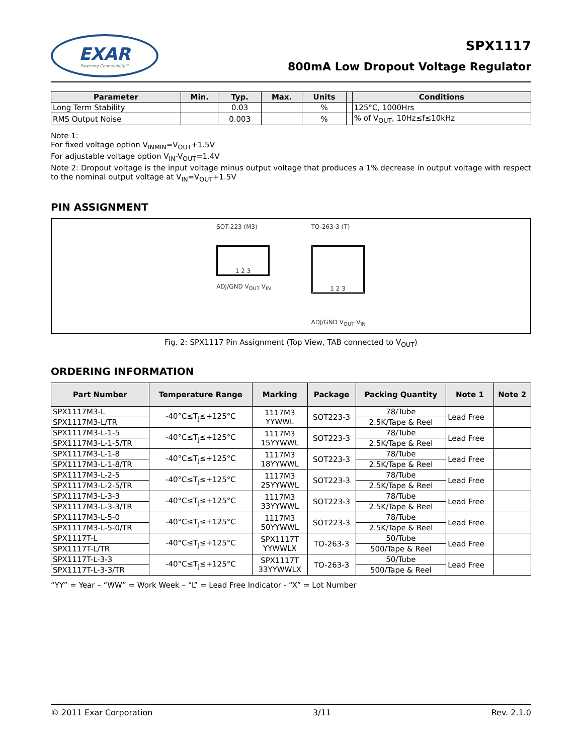EXAR
Powering Connectivity™
SPX1117
800mA Low Dropout Voltage Regulator
| Parameter | Min. | Typ. | Max. | Units | | Conditions |
| --- | --- | --- | --- | --- | --- | --- |
| Long Term Stability | | 0.03 | | % | | 125°C, 1000Hrs |
| RMS Output Noise | | 0.003 | | % | | % of V<sub>OUT</sub>, 10Hz≤f≤10kHz |
Note 1:
For fixed voltage option V<sub>INMIN</sub>=V<sub>OUT</sub>+1.5V
For adjustable voltage option V<sub>IN</sub>-V<sub>OUT</sub>=1.4V
Note 2: Dropout voltage is the input voltage minus output voltage that produces a 1% decrease in output voltage with respect to the nominal output voltage at V<sub>IN</sub>=V<sub>OUT</sub>+1.5V
PIN ASSIGNMENT
SOT-223 (M3)
1 2 3
ADJ/GND V<sub>OUT</sub> V<sub>IN</sub>
TO-263-3 (T)
1 2 3
ADJ/GND V<sub>OUT</sub> V<sub>IN</sub>
Fig. 2: SPX1117 Pin Assignment (Top View, TAB connected to V<sub>OUT</sub>)
ORDERING INFORMATION
| Part Number | Temperature Range | Marking | Package | Packing Quantity | Note 1 | Note 2 |
| --- | --- | --- | --- | --- | --- | --- |
| SPX1117M3-L | -40°C≤T<sub>J</sub>≤+125°C | 1117M3 YYWWL | SOT223-3 | 78/Tube | Lead Free | |
| SPX1117M3-L/TR | | | | 2.5K/Tape & Reel | | |
| SPX1117M3-L-1-5 | -40°C≤T<sub>J</sub>≤+125°C | 1117M3 15YYWWL | SOT223-3 | 78/Tube | Lead Free | |
| SPX1117M3-L-1-5/TR | | | | 2.5K/Tape & Reel | | |
| SPX1117M3-L-1-8 | -40°C≤T<sub>J</sub>≤+125°C | 1117M3 18YYWWL | SOT223-3 | 78/Tube | Lead Free | |
| SPX1117M3-L-1-8/TR | | | | 2.5K/Tape & Reel | | |
| SPX1117M3-L-2-5 | -40°C≤T<sub>J</sub>≤+125°C | 1117M3 25YYWWL | SOT223-3 | 78/Tube | Lead Free | |
| SPX1117M3-L-2-5/TR | | | | 2.5K/Tape & Reel | | |
| SPX1117M3-L-3-3 | -40°C≤T<sub>J</sub>≤+125°C | 1117M3 33YYWWL | SOT223-3 | 78/Tube | Lead Free | |
| SPX1117M3-L-3-3/TR | | | | 2.5K/Tape & Reel | | |
| SPX1117M3-L-5-0 | -40°C≤T<sub>J</sub>≤+125°C | 1117M3 50YYWWL | SOT223-3 | 78/Tube | Lead Free | |
| SPX1117M3-L-5-0/TR | | | | 2.5K/Tape & Reel | | |
| SPX1117T-L | -40°C≤T<sub>J</sub>≤+125°C | SPX1117T YYWWLX | TO-263-3 | 50/Tube | Lead Free | |
| SPX1117T-L/TR | | | | 500/Tape & Reel | | |
| SPX1117T-L-3-3 | -40°C≤T<sub>J</sub>≤+125°C | SPX1117T 33YYWWLX | TO-263-3 | 50/Tube | Lead Free | |
| SPX1117T-L-3-3/TR | | | | 500/Tape & Reel | | |
“YY” = Year – “WW” = Work Week – “L” = Lead Free Indicator - “X” = Lot Number
© 2011 Exar Corporation 3/11 Rev. 2.1.0